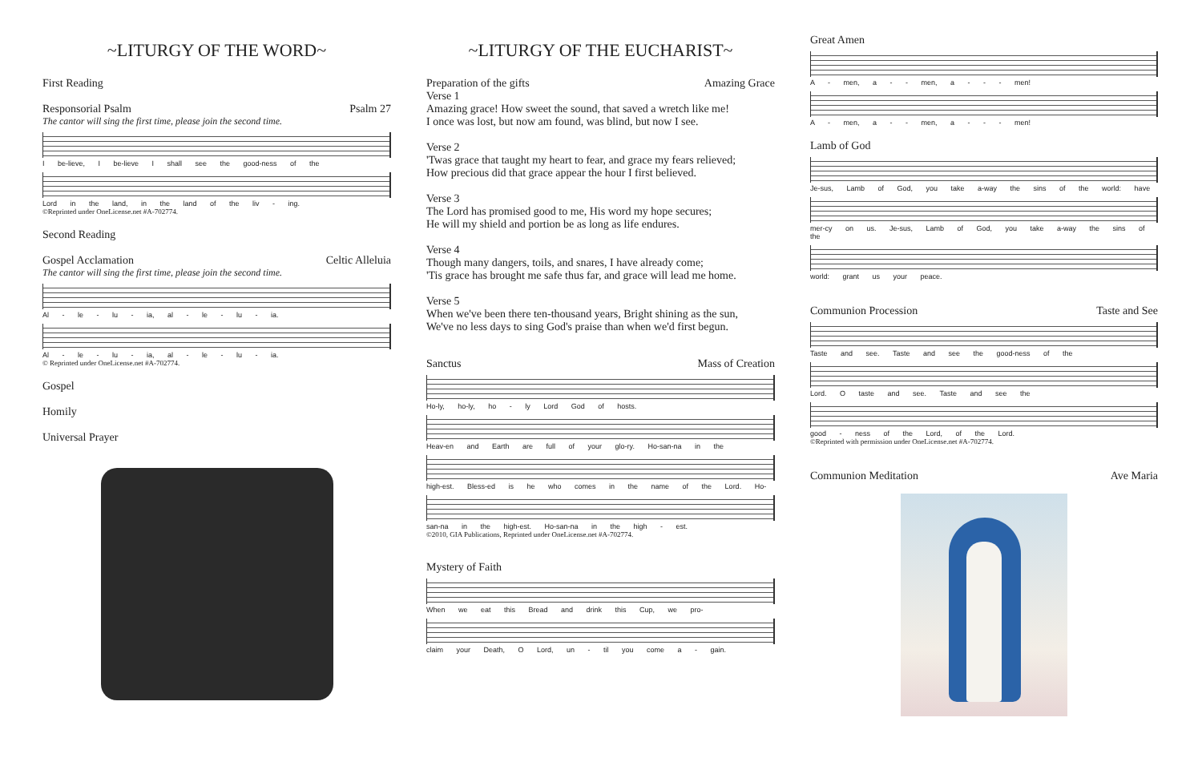~LITURGY OF THE WORD~
First Reading
Responsorial Psalm Psalm 27
The cantor will sing the first time, please join the second time.
I be-lieve, I be-lieve I shall see the good-ness of the
Lord in the land, in the land of the liv - ing.
©Reprinted under OneLicense.net #A-702774.
Second Reading
Gospel Acclamation Celtic Alleluia
The cantor will sing the first time, please join the second time.
Al - le - lu - ia, al - le - lu - ia.
Al - le - lu - ia, al - le - lu - ia.
© Reprinted under OneLicense.net #A-702774.
Gospel
Homily
Universal Prayer
~LITURGY OF THE EUCHARIST~
Preparation of the gifts Amazing Grace
Verse 1
Amazing grace! How sweet the sound, that saved a wretch like me!
I once was lost, but now am found, was blind, but now I see.
Verse 2
'Twas grace that taught my heart to fear, and grace my fears relieved;
How precious did that grace appear the hour I first believed.
Verse 3
The Lord has promised good to me, His word my hope secures;
He will my shield and portion be as long as life endures.
Verse 4
Though many dangers, toils, and snares, I have already come;
'Tis grace has brought me safe thus far, and grace will lead me home.
Verse 5
When we've been there ten-thousand years, Bright shining as the sun,
We've no less days to sing God's praise than when we'd first begun.
Sanctus Mass of Creation
Ho-ly, ho-ly, ho - ly Lord God of hosts.
Heav-en and Earth are full of your glo-ry. Ho-san-na in the
high-est. Bless-ed is he who comes in the name of the Lord. Ho-
san-na in the high-est. Ho-san-na in the high - est.
©2010, GIA Publications, Reprinted under OneLicense.net #A-702774.
Mystery of Faith
When we eat this Bread and drink this Cup, we pro-
claim your Death, O Lord, un - til you come a - gain.
Great Amen
A - men, a - - men, a - - - men!
A - men, a - - men, a - - - men!
Lamb of God
Je-sus, Lamb of God, you take a-way the sins of the world: have
mer-cy on us. Je-sus, Lamb of God, you take a-way the sins of the
world: grant us your peace.
Communion Procession Taste and See
Taste and see. Taste and see the good-ness of the
Lord. O taste and see. Taste and see the
good - ness of the Lord, of the Lord.
©Reprinted with permission under OneLicense.net #A-702774.
Communion Meditation Ave Maria